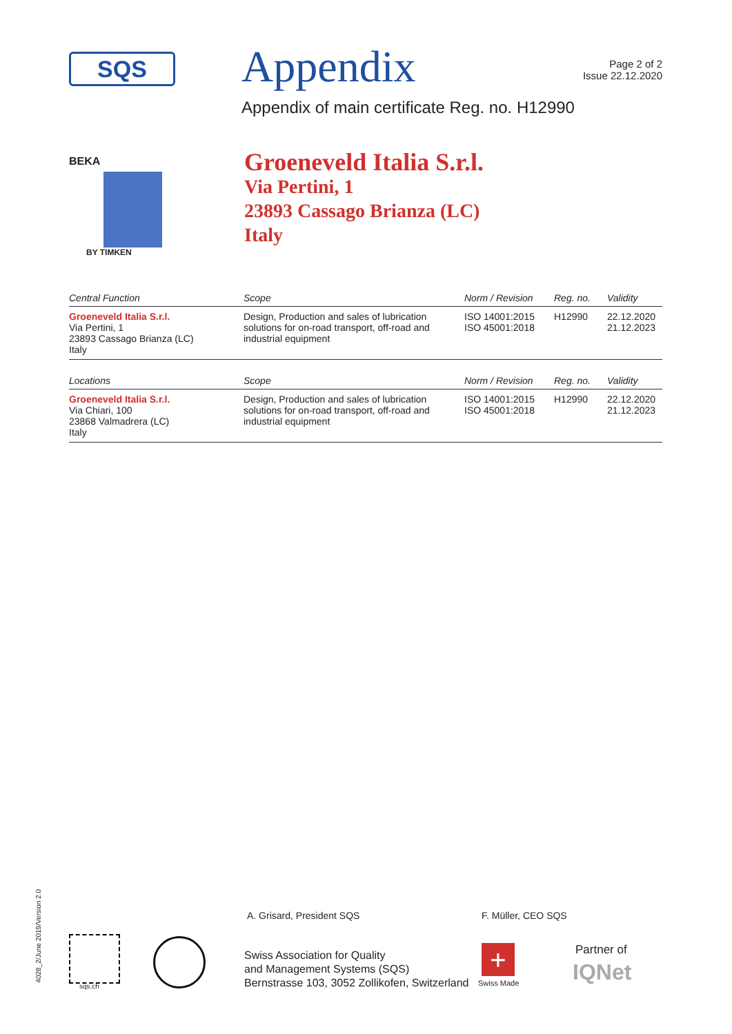SQS
Appendix
Page 2 of 2
Issue 22.12.2020
Appendix of main certificate Reg. no. H12990
BEKA
BY TIMKEN
Groeneveld Italia S.r.l.
Via Pertini, 1
23893 Cassago Brianza (LC)
Italy
| Central Function | Scope | Norm / Revision | Reg. no. | Validity |
| --- | --- | --- | --- | --- |
| Groeneveld Italia S.r.l. Via Pertini, 1 23893 Cassago Brianza (LC) Italy | Design, Production and sales of lubrication solutions for on-road transport, off-road and industrial equipment | ISO 14001:2015 ISO 45001:2018 | H12990 | 22.12.2020 21.12.2023 |
| Locations | Scope | Norm / Revision | Reg. no. | Validity |
| --- | --- | --- | --- | --- |
| Groeneveld Italia S.r.l. Via Chiari, 100 23868 Valmadrera (LC) Italy | Design, Production and sales of lubrication solutions for on-road transport, off-road and industrial equipment | ISO 14001:2015 ISO 45001:2018 | H12990 | 22.12.2020 21.12.2023 |
4028_2/June 2019/Version 2.0
A. Grisard, President SQS F. Müller, CEO SQS
sqs.ch
Swiss Association for Quality
and Management Systems (SQS)
Bernstrasse 103, 3052 Zollikofen, Switzerland
+
Swiss Made
Partner of
IQNet